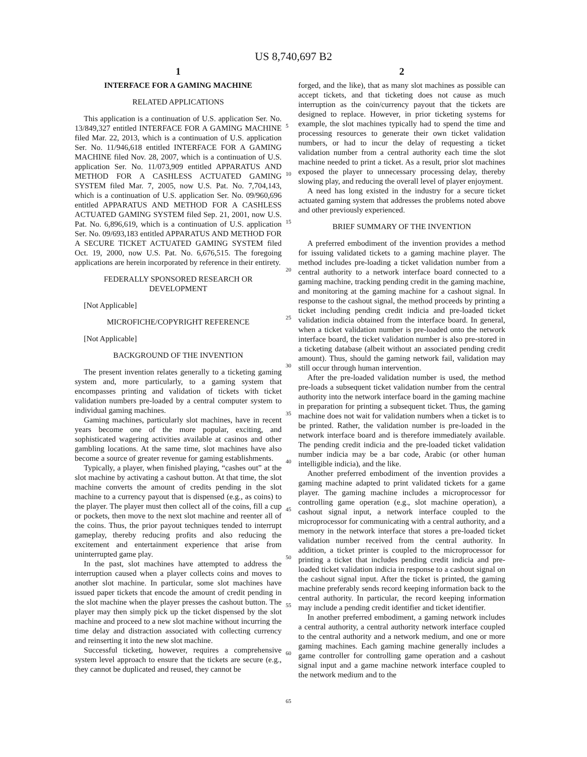US 8,740,697 B2
1
INTERFACE FOR A GAMING MACHINE
RELATED APPLICATIONS
This application is a continuation of U.S. application Ser. No. 13/849,327 entitled INTERFACE FOR A GAMING MACHINE filed Mar. 22, 2013, which is a continuation of U.S. application Ser. No. 11/946,618 entitled INTERFACE FOR A GAMING MACHINE filed Nov. 28, 2007, which is a continuation of U.S. application Ser. No. 11/073,909 entitled APPARATUS AND METHOD FOR A CASHLESS ACTUATED GAMING SYSTEM filed Mar. 7, 2005, now U.S. Pat. No. 7,704,143, which is a continuation of U.S. application Ser. No. 09/960,696 entitled APPARATUS AND METHOD FOR A CASHLESS ACTUATED GAMING SYSTEM filed Sep. 21, 2001, now U.S. Pat. No. 6,896,619, which is a continuation of U.S. application Ser. No. 09/693,183 entitled APPARATUS AND METHOD FOR A SECURE TICKET ACTUATED GAMING SYSTEM filed Oct. 19, 2000, now U.S. Pat. No. 6,676,515. The foregoing applications are herein incorporated by reference in their entirety.
FEDERALLY SPONSORED RESEARCH OR DEVELOPMENT
[Not Applicable]
MICROFICHE/COPYRIGHT REFERENCE
[Not Applicable]
BACKGROUND OF THE INVENTION
The present invention relates generally to a ticketing gaming system and, more particularly, to a gaming system that encompasses printing and validation of tickets with ticket validation numbers pre-loaded by a central computer system to individual gaming machines.
Gaming machines, particularly slot machines, have in recent years become one of the more popular, exciting, and sophisticated wagering activities available at casinos and other gambling locations. At the same time, slot machines have also become a source of greater revenue for gaming establishments.
Typically, a player, when finished playing, “cashes out” at the slot machine by activating a cashout button. At that time, the slot machine converts the amount of credits pending in the slot machine to a currency payout that is dispensed (e.g., as coins) to the player. The player must then collect all of the coins, fill a cup or pockets, then move to the next slot machine and reenter all of the coins. Thus, the prior payout techniques tended to interrupt gameplay, thereby reducing profits and also reducing the excitement and entertainment experience that arise from uninterrupted game play.
In the past, slot machines have attempted to address the interruption caused when a player collects coins and moves to another slot machine. In particular, some slot machines have issued paper tickets that encode the amount of credit pending in the slot machine when the player presses the cashout button. The player may then simply pick up the ticket dispensed by the slot machine and proceed to a new slot machine without incurring the time delay and distraction associated with collecting currency and reinserting it into the new slot machine.
Successful ticketing, however, requires a comprehensive system level approach to ensure that the tickets are secure (e.g., they cannot be duplicated and reused, they cannot be
2
forged, and the like), that as many slot machines as possible can accept tickets, and that ticketing does not cause as much interruption as the coin/currency payout that the tickets are designed to replace. However, in prior ticketing systems for example, the slot machines typically had to spend the time and processing resources to generate their own ticket validation numbers, or had to incur the delay of requesting a ticket validation number from a central authority each time the slot machine needed to print a ticket. As a result, prior slot machines exposed the player to unnecessary processing delay, thereby slowing play, and reducing the overall level of player enjoyment.
A need has long existed in the industry for a secure ticket actuated gaming system that addresses the problems noted above and other previously experienced.
BRIEF SUMMARY OF THE INVENTION
A preferred embodiment of the invention provides a method for issuing validated tickets to a gaming machine player. The method includes pre-loading a ticket validation number from a central authority to a network interface board connected to a gaming machine, tracking pending credit in the gaming machine, and monitoring at the gaming machine for a cashout signal. In response to the cashout signal, the method proceeds by printing a ticket including pending credit indicia and pre-loaded ticket validation indicia obtained from the interface board. In general, when a ticket validation number is pre-loaded onto the network interface board, the ticket validation number is also pre-stored in a ticketing database (albeit without an associated pending credit amount). Thus, should the gaming network fail, validation may still occur through human intervention.
After the pre-loaded validation number is used, the method pre-loads a subsequent ticket validation number from the central authority into the network interface board in the gaming machine in preparation for printing a subsequent ticket. Thus, the gaming machine does not wait for validation numbers when a ticket is to be printed. Rather, the validation number is pre-loaded in the network interface board and is therefore immediately available. The pending credit indicia and the pre-loaded ticket validation number indicia may be a bar code, Arabic (or other human intelligible indicia), and the like.
Another preferred embodiment of the invention provides a gaming machine adapted to print validated tickets for a game player. The gaming machine includes a microprocessor for controlling game operation (e.g., slot machine operation), a cashout signal input, a network interface coupled to the microprocessor for communicating with a central authority, and a memory in the network interface that stores a pre-loaded ticket validation number received from the central authority. In addition, a ticket printer is coupled to the microprocessor for printing a ticket that includes pending credit indicia and pre-loaded ticket validation indicia in response to a cashout signal on the cashout signal input. After the ticket is printed, the gaming machine preferably sends record keeping information back to the central authority. In particular, the record keeping information may include a pending credit identifier and ticket identifier.
In another preferred embodiment, a gaming network includes a central authority, a central authority network interface coupled to the central authority and a network medium, and one or more gaming machines. Each gaming machine generally includes a game controller for controlling game operation and a cashout signal input and a game machine network interface coupled to the network medium and to the
5
10
15
20
25
30
35
40
45
50
55
60
65